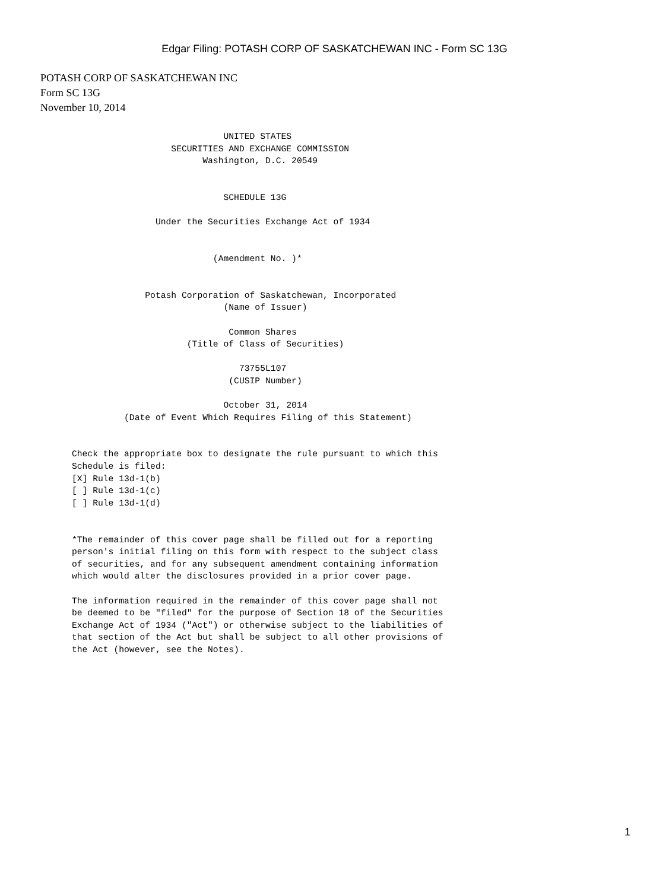Edgar Filing: POTASH CORP OF SASKATCHEWAN INC - Form SC 13G
POTASH CORP OF SASKATCHEWAN INC
Form SC 13G
November 10, 2014
                                   UNITED STATES
                         SECURITIES AND EXCHANGE COMMISSION
                               Washington, D.C. 20549


                                   SCHEDULE 13G

                      Under the Securities Exchange Act of 1934


                                 (Amendment No. )*


                    Potash Corporation of Saskatchewan, Incorporated
                                   (Name of Issuer)

                                    Common Shares
                            (Title of Class of Securities)

                                      73755L107
                                    (CUSIP Number)

                                   October 31, 2014
                (Date of Event Which Requires Filing of this Statement)


      Check the appropriate box to designate the rule pursuant to which this
      Schedule is filed:
      [X] Rule 13d-1(b)
      [ ] Rule 13d-1(c)
      [ ] Rule 13d-1(d)


      *The remainder of this cover page shall be filled out for a reporting
      person's initial filing on this form with respect to the subject class
      of securities, and for any subsequent amendment containing information
      which would alter the disclosures provided in a prior cover page.

      The information required in the remainder of this cover page shall not
      be deemed to be "filed" for the purpose of Section 18 of the Securities
      Exchange Act of 1934 ("Act") or otherwise subject to the liabilities of
      that section of the Act but shall be subject to all other provisions of
      the Act (however, see the Notes).
1